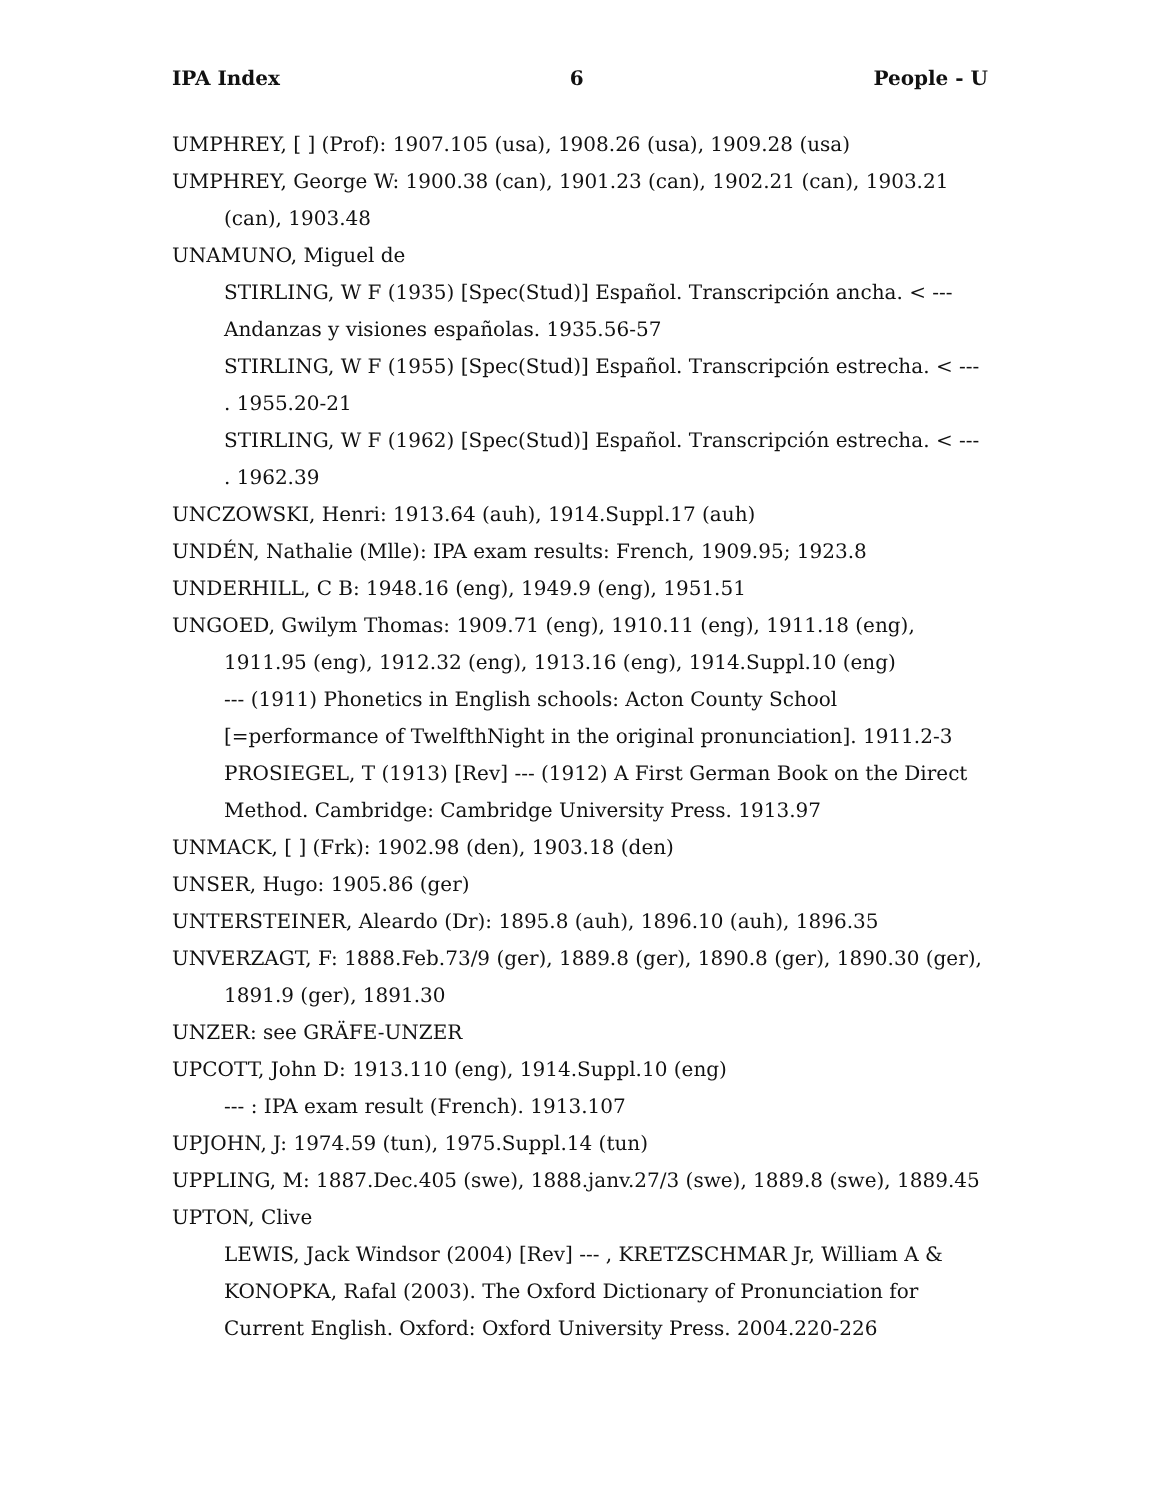IPA Index 6 People - U
UMPHREY, [ ] (Prof): 1907.105 (usa), 1908.26 (usa), 1909.28 (usa)
UMPHREY, George W: 1900.38 (can), 1901.23 (can), 1902.21 (can), 1903.21 (can), 1903.48
UNAMUNO, Miguel de
STIRLING, W F (1935) [Spec(Stud)] Español. Transcripción ancha. < --- Andanzas y visiones españolas. 1935.56-57
STIRLING, W F (1955) [Spec(Stud)] Español. Transcripción estrecha. < --- . 1955.20-21
STIRLING, W F (1962) [Spec(Stud)] Español. Transcripción estrecha. < --- . 1962.39
UNCZOWSKI, Henri: 1913.64 (auh), 1914.Suppl.17 (auh)
UNDÉN, Nathalie (Mlle): IPA exam results: French, 1909.95; 1923.8
UNDERHILL, C B: 1948.16 (eng), 1949.9 (eng), 1951.51
UNGOED, Gwilym Thomas: 1909.71 (eng), 1910.11 (eng), 1911.18 (eng), 1911.95 (eng), 1912.32 (eng), 1913.16 (eng), 1914.Suppl.10 (eng)
--- (1911) Phonetics in English schools: Acton County School [=performance of TwelfthNight in the original pronunciation]. 1911.2-3
PROSIEGEL, T (1913) [Rev] --- (1912) A First German Book on the Direct Method. Cambridge: Cambridge University Press. 1913.97
UNMACK, [ ] (Frk): 1902.98 (den), 1903.18 (den)
UNSER, Hugo: 1905.86 (ger)
UNTERSTEINER, Aleardo (Dr): 1895.8 (auh), 1896.10 (auh), 1896.35
UNVERZAGT, F: 1888.Feb.73/9 (ger), 1889.8 (ger), 1890.8 (ger), 1890.30 (ger), 1891.9 (ger), 1891.30
UNZER: see GRÄFE-UNZER
UPCOTT, John D: 1913.110 (eng), 1914.Suppl.10 (eng)
--- : IPA exam result (French). 1913.107
UPJOHN, J: 1974.59 (tun), 1975.Suppl.14 (tun)
UPPLING, M: 1887.Dec.405 (swe), 1888.janv.27/3 (swe), 1889.8 (swe), 1889.45
UPTON, Clive
LEWIS, Jack Windsor (2004) [Rev] --- , KRETZSCHMAR Jr, William A & KONOPKA, Rafal (2003). The Oxford Dictionary of Pronunciation for Current English. Oxford: Oxford University Press. 2004.220-226